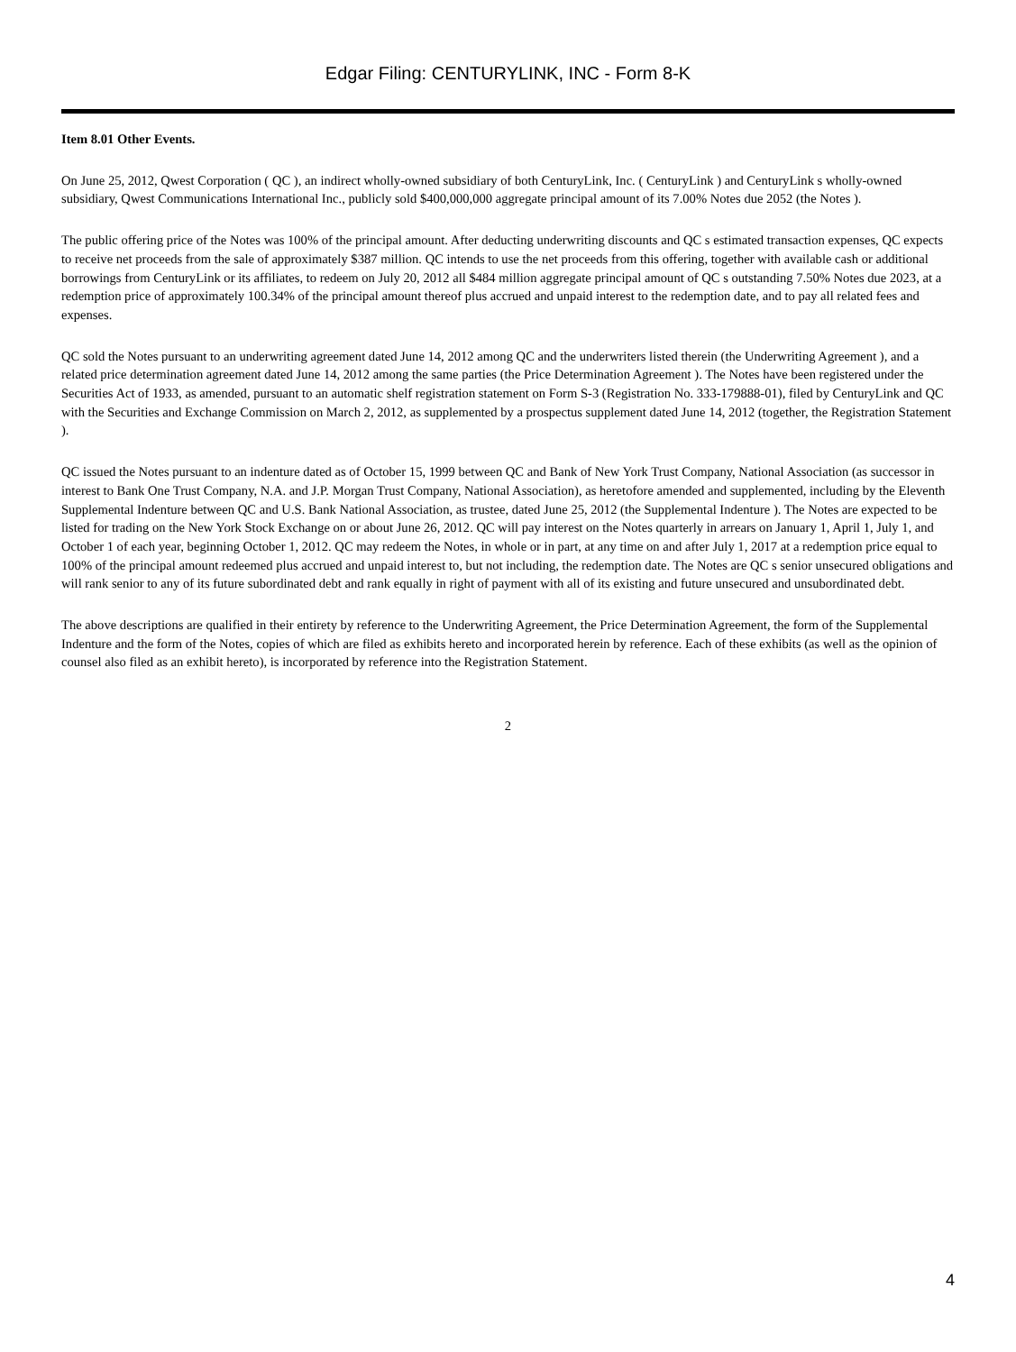Edgar Filing: CENTURYLINK, INC - Form 8-K
Item 8.01 Other Events.
On June 25, 2012, Qwest Corporation ( QC ), an indirect wholly-owned subsidiary of both CenturyLink, Inc. ( CenturyLink ) and CenturyLink s wholly-owned subsidiary, Qwest Communications International Inc., publicly sold $400,000,000 aggregate principal amount of its 7.00% Notes due 2052 (the Notes ).
The public offering price of the Notes was 100% of the principal amount. After deducting underwriting discounts and QC s estimated transaction expenses, QC expects to receive net proceeds from the sale of approximately $387 million. QC intends to use the net proceeds from this offering, together with available cash or additional borrowings from CenturyLink or its affiliates, to redeem on July 20, 2012 all $484 million aggregate principal amount of QC s outstanding 7.50% Notes due 2023, at a redemption price of approximately 100.34% of the principal amount thereof plus accrued and unpaid interest to the redemption date, and to pay all related fees and expenses.
QC sold the Notes pursuant to an underwriting agreement dated June 14, 2012 among QC and the underwriters listed therein (the Underwriting Agreement ), and a related price determination agreement dated June 14, 2012 among the same parties (the Price Determination Agreement ). The Notes have been registered under the Securities Act of 1933, as amended, pursuant to an automatic shelf registration statement on Form S-3 (Registration No. 333-179888-01), filed by CenturyLink and QC with the Securities and Exchange Commission on March 2, 2012, as supplemented by a prospectus supplement dated June 14, 2012 (together, the Registration Statement ).
QC issued the Notes pursuant to an indenture dated as of October 15, 1999 between QC and Bank of New York Trust Company, National Association (as successor in interest to Bank One Trust Company, N.A. and J.P. Morgan Trust Company, National Association), as heretofore amended and supplemented, including by the Eleventh Supplemental Indenture between QC and U.S. Bank National Association, as trustee, dated June 25, 2012 (the Supplemental Indenture ). The Notes are expected to be listed for trading on the New York Stock Exchange on or about June 26, 2012. QC will pay interest on the Notes quarterly in arrears on January 1, April 1, July 1, and October 1 of each year, beginning October 1, 2012. QC may redeem the Notes, in whole or in part, at any time on and after July 1, 2017 at a redemption price equal to 100% of the principal amount redeemed plus accrued and unpaid interest to, but not including, the redemption date. The Notes are QC s senior unsecured obligations and will rank senior to any of its future subordinated debt and rank equally in right of payment with all of its existing and future unsecured and unsubordinated debt.
The above descriptions are qualified in their entirety by reference to the Underwriting Agreement, the Price Determination Agreement, the form of the Supplemental Indenture and the form of the Notes, copies of which are filed as exhibits hereto and incorporated herein by reference. Each of these exhibits (as well as the opinion of counsel also filed as an exhibit hereto), is incorporated by reference into the Registration Statement.
2
4